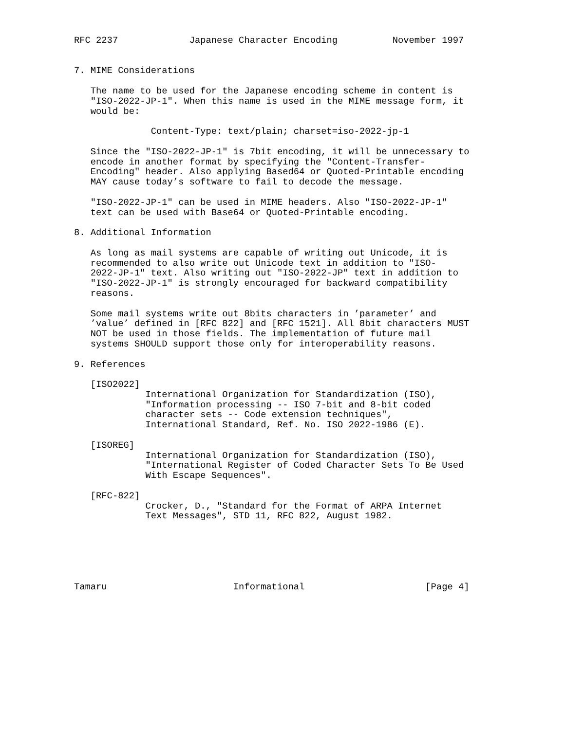RFC 2237             Japanese Character Encoding          November 1997


7. MIME Considerations

   The name to be used for the Japanese encoding scheme in content is
   "ISO-2022-JP-1". When this name is used in the MIME message form, it
   would be:

              Content-Type: text/plain; charset=iso-2022-jp-1

   Since the "ISO-2022-JP-1" is 7bit encoding, it will be unnecessary to
   encode in another format by specifying the "Content-Transfer-
   Encoding" header. Also applying Based64 or Quoted-Printable encoding
   MAY cause today’s software to fail to decode the message.

   "ISO-2022-JP-1" can be used in MIME headers. Also "ISO-2022-JP-1"
   text can be used with Base64 or Quoted-Printable encoding.

8. Additional Information

   As long as mail systems are capable of writing out Unicode, it is
   recommended to also write out Unicode text in addition to "ISO-
   2022-JP-1" text. Also writing out "ISO-2022-JP" text in addition to
   "ISO-2022-JP-1" is strongly encouraged for backward compatibility
   reasons.

   Some mail systems write out 8bits characters in ’parameter’ and
   ’value’ defined in [RFC 822] and [RFC 1521]. All 8bit characters MUST
   NOT be used in those fields. The implementation of future mail
   systems SHOULD support those only for interoperability reasons.

9. References

   [ISO2022]
             International Organization for Standardization (ISO),
             "Information processing -- ISO 7-bit and 8-bit coded
             character sets -- Code extension techniques",
             International Standard, Ref. No. ISO 2022-1986 (E).

   [ISOREG]
             International Organization for Standardization (ISO),
             "International Register of Coded Character Sets To Be Used
             With Escape Sequences".

   [RFC-822]
             Crocker, D., "Standard for the Format of ARPA Internet
             Text Messages", STD 11, RFC 822, August 1982.






Tamaru                       Informational                      [Page 4]